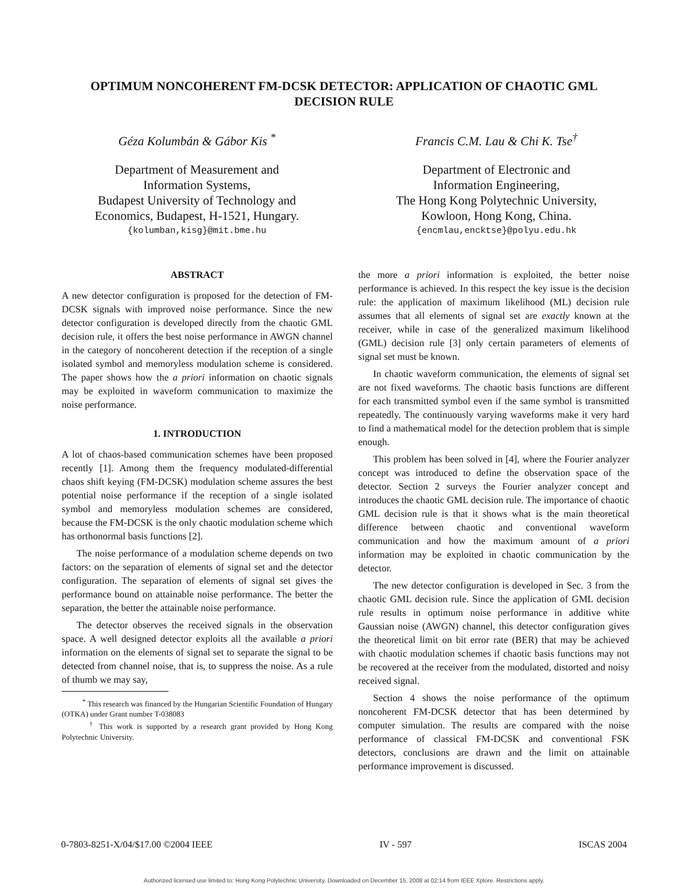OPTIMUM NONCOHERENT FM-DCSK DETECTOR: APPLICATION OF CHAOTIC GML DECISION RULE
Géza Kolumbán & Gábor Kis <sup>*</sup>
Department of Measurement and
Information Systems,
Budapest University of Technology and
Economics, Budapest, H-1521, Hungary.
{kolumban,kisg}@mit.bme.hu
Francis C.M. Lau & Chi K. Tse<sup>†</sup>
Department of Electronic and
Information Engineering,
The Hong Kong Polytechnic University,
Kowloon, Hong Kong, China.
{encmlau,encktse}@polyu.edu.hk
ABSTRACT
A new detector configuration is proposed for the detection of FM-DCSK signals with improved noise performance. Since the new detector configuration is developed directly from the chaotic GML decision rule, it offers the best noise performance in AWGN channel in the category of noncoherent detection if the reception of a single isolated symbol and memoryless modulation scheme is considered. The paper shows how the a priori information on chaotic signals may be exploited in waveform communication to maximize the noise performance.
1. INTRODUCTION
A lot of chaos-based communication schemes have been proposed recently [1]. Among them the frequency modulated-differential chaos shift keying (FM-DCSK) modulation scheme assures the best potential noise performance if the reception of a single isolated symbol and memoryless modulation schemes are considered, because the FM-DCSK is the only chaotic modulation scheme which has orthonormal basis functions [2].
The noise performance of a modulation scheme depends on two factors: on the separation of elements of signal set and the detector configuration. The separation of elements of signal set gives the performance bound on attainable noise performance. The better the separation, the better the attainable noise performance.
The detector observes the received signals in the observation space. A well designed detector exploits all the available a priori information on the elements of signal set to separate the signal to be detected from channel noise, that is, to suppress the noise. As a rule of thumb we may say,
<sup>*</sup> This research was financed by the Hungarian Scientific Foundation of Hungary (OTKA) under Grant number T-038083
<sup>†</sup> This work is supported by a research grant provided by Hong Kong Polytechnic University.
the more a priori information is exploited, the better noise performance is achieved. In this respect the key issue is the decision rule: the application of maximum likelihood (ML) decision rule assumes that all elements of signal set are exactly known at the receiver, while in case of the generalized maximum likelihood (GML) decision rule [3] only certain parameters of elements of signal set must be known.
In chaotic waveform communication, the elements of signal set are not fixed waveforms. The chaotic basis functions are different for each transmitted symbol even if the same symbol is transmitted repeatedly. The continuously varying waveforms make it very hard to find a mathematical model for the detection problem that is simple enough.
This problem has been solved in [4], where the Fourier analyzer concept was introduced to define the observation space of the detector. Section 2 surveys the Fourier analyzer concept and introduces the chaotic GML decision rule. The importance of chaotic GML decision rule is that it shows what is the main theoretical difference between chaotic and conventional waveform communication and how the maximum amount of a priori information may be exploited in chaotic communication by the detector.
The new detector configuration is developed in Sec. 3 from the chaotic GML decision rule. Since the application of GML decision rule results in optimum noise performance in additive white Gaussian noise (AWGN) channel, this detector configuration gives the theoretical limit on bit error rate (BER) that may be achieved with chaotic modulation schemes if chaotic basis functions may not be recovered at the receiver from the modulated, distorted and noisy received signal.
Section 4 shows the noise performance of the optimum noncoherent FM-DCSK detector that has been determined by computer simulation. The results are compared with the noise performance of classical FM-DCSK and conventional FSK detectors, conclusions are drawn and the limit on attainable performance improvement is discussed.
0-7803-8251-X/04/$17.00 ©2004 IEEE IV - 597 ISCAS 2004
Authorized licensed use limited to: Hong Kong Polytechnic University. Downloaded on December 15, 2008 at 02:14 from IEEE Xplore. Restrictions apply.